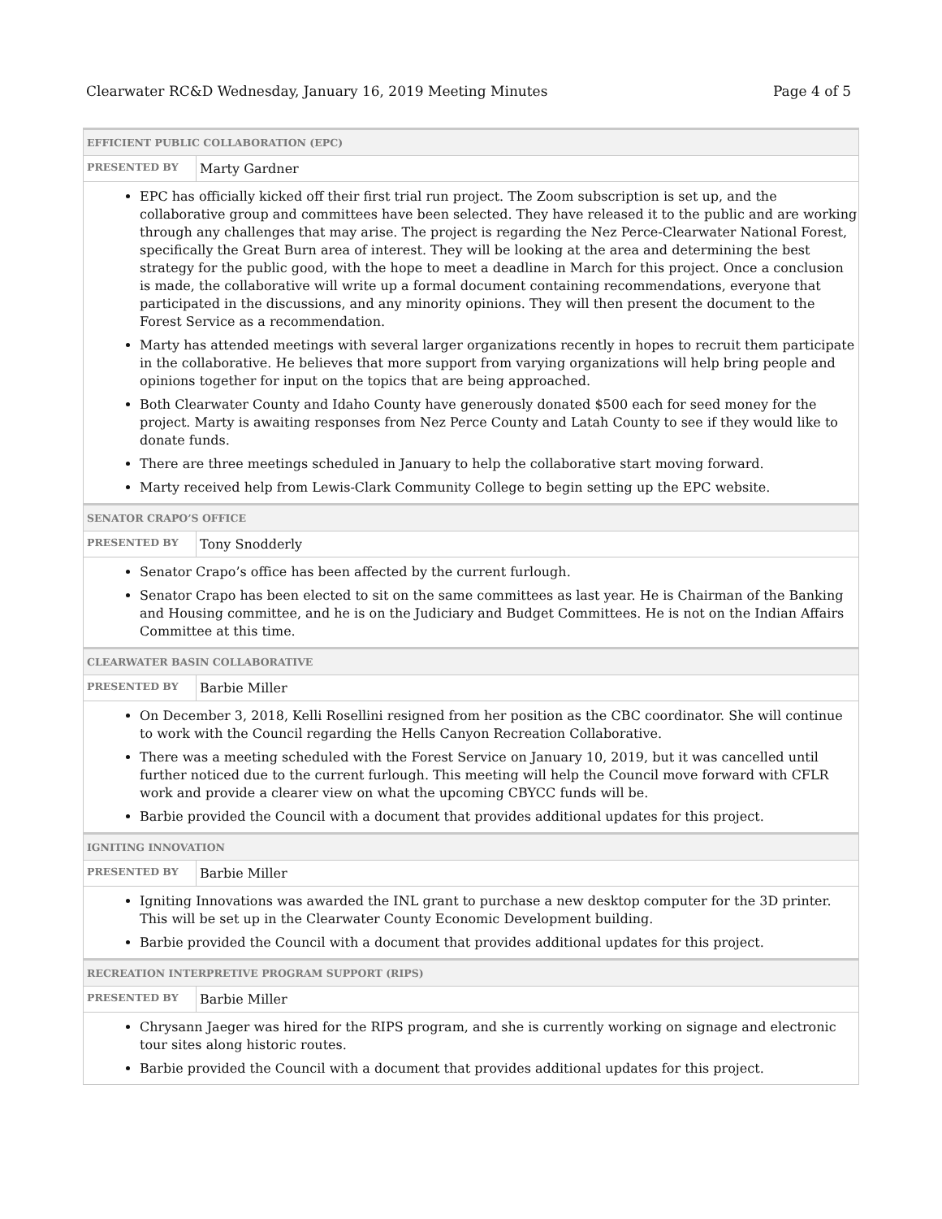Clearwater RC&D Wednesday, January 16, 2019 Meeting Minutes Page 4 of 5
| EFFICIENT PUBLIC COLLABORATION (EPC) | |
| --- | --- |
| PRESENTED BY | Marty Gardner |
| EPC has officially kicked off their first trial run project. The Zoom subscription is set up, and the collaborative group and committees have been selected. They have released it to the public and are working through any challenges that may arise. The project is regarding the Nez Perce-Clearwater National Forest, specifically the Great Burn area of interest. They will be looking at the area and determining the best strategy for the public good, with the hope to meet a deadline in March for this project. Once a conclusion is made, the collaborative will write up a formal document containing recommendations, everyone that participated in the discussions, and any minority opinions. They will then present the document to the Forest Service as a recommendation. Marty has attended meetings with several larger organizations recently in hopes to recruit them participate in the collaborative. He believes that more support from varying organizations will help bring people and opinions together for input on the topics that are being approached. Both Clearwater County and Idaho County have generously donated $500 each for seed money for the project. Marty is awaiting responses from Nez Perce County and Latah County to see if they would like to donate funds. There are three meetings scheduled in January to help the collaborative start moving forward. Marty received help from Lewis-Clark Community College to begin setting up the EPC website. | |
| SENATOR CRAPO’S OFFICE | |
| PRESENTED BY | Tony Snodderly |
| Senator Crapo’s office has been affected by the current furlough. Senator Crapo has been elected to sit on the same committees as last year. He is Chairman of the Banking and Housing committee, and he is on the Judiciary and Budget Committees. He is not on the Indian Affairs Committee at this time. | |
| CLEARWATER BASIN COLLABORATIVE | |
| PRESENTED BY | Barbie Miller |
| On December 3, 2018, Kelli Rosellini resigned from her position as the CBC coordinator. She will continue to work with the Council regarding the Hells Canyon Recreation Collaborative. There was a meeting scheduled with the Forest Service on January 10, 2019, but it was cancelled until further noticed due to the current furlough. This meeting will help the Council move forward with CFLR work and provide a clearer view on what the upcoming CBYCC funds will be. Barbie provided the Council with a document that provides additional updates for this project. | |
| IGNITING INNOVATION | |
| PRESENTED BY | Barbie Miller |
| Igniting Innovations was awarded the INL grant to purchase a new desktop computer for the 3D printer. This will be set up in the Clearwater County Economic Development building. Barbie provided the Council with a document that provides additional updates for this project. | |
| RECREATION INTERPRETIVE PROGRAM SUPPORT (RIPS) | |
| PRESENTED BY | Barbie Miller |
| Chrysann Jaeger was hired for the RIPS program, and she is currently working on signage and electronic tour sites along historic routes. Barbie provided the Council with a document that provides additional updates for this project. | |